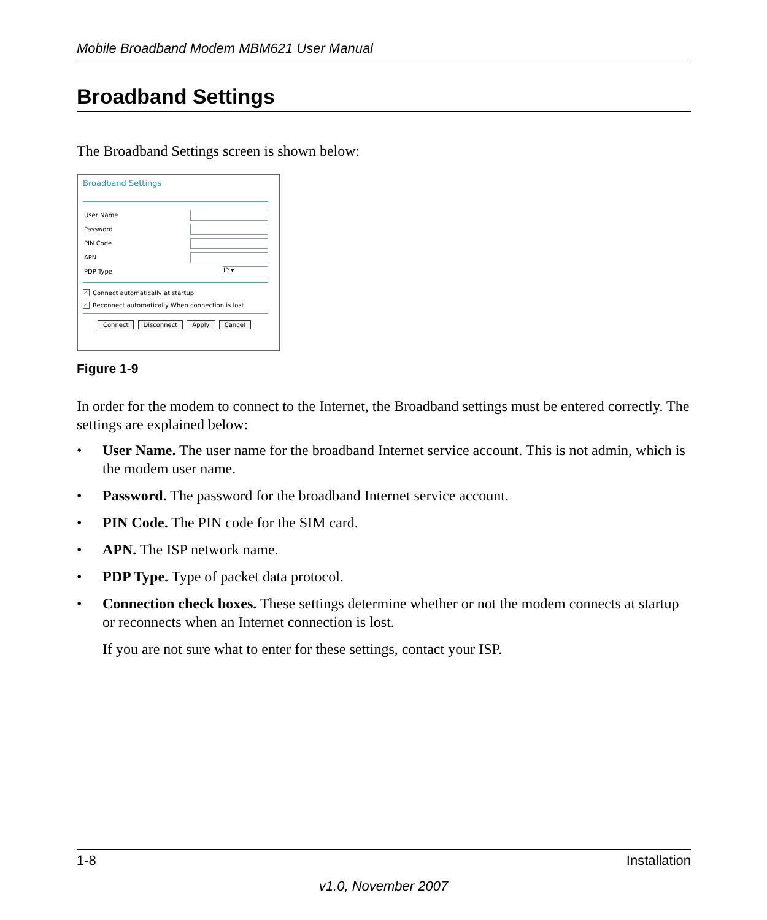Mobile Broadband Modem MBM621 User Manual
Broadband Settings
The Broadband Settings screen is shown below:
Broadband Settings
User Name
Password
PIN Code
APN
PDP Type
IP ▾
✓ Connect automatically at startup
✓ Reconnect automatically When connection is lost
Connect Disconnect Apply Cancel
Figure 1-9
In order for the modem to connect to the Internet, the Broadband settings must be entered correctly. The settings are explained below:
• User Name. The user name for the broadband Internet service account. This is not admin, which is the modem user name.
• Password. The password for the broadband Internet service account.
• PIN Code. The PIN code for the SIM card.
• APN. The ISP network name.
• PDP Type. Type of packet data protocol.
• Connection check boxes. These settings determine whether or not the modem connects at startup or reconnects when an Internet connection is lost.
If you are not sure what to enter for these settings, contact your ISP.
1-8 Installation
v1.0, November 2007